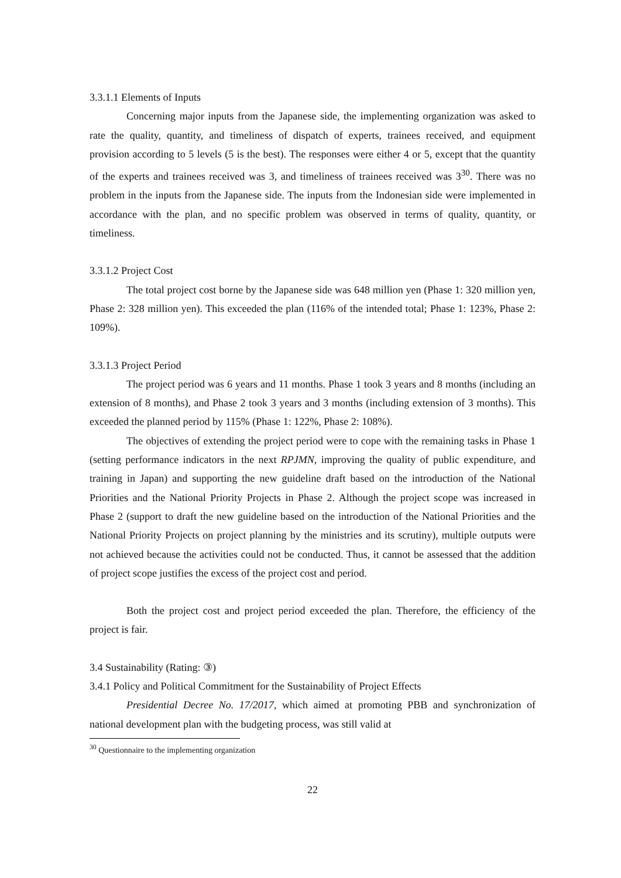3.3.1.1 Elements of Inputs
Concerning major inputs from the Japanese side, the implementing organization was asked to rate the quality, quantity, and timeliness of dispatch of experts, trainees received, and equipment provision according to 5 levels (5 is the best). The responses were either 4 or 5, except that the quantity of the experts and trainees received was 3, and timeliness of trainees received was 3<sup>30</sup>. There was no problem in the inputs from the Japanese side. The inputs from the Indonesian side were implemented in accordance with the plan, and no specific problem was observed in terms of quality, quantity, or timeliness.
3.3.1.2 Project Cost
The total project cost borne by the Japanese side was 648 million yen (Phase 1: 320 million yen, Phase 2: 328 million yen). This exceeded the plan (116% of the intended total; Phase 1: 123%, Phase 2: 109%).
3.3.1.3 Project Period
The project period was 6 years and 11 months. Phase 1 took 3 years and 8 months (including an extension of 8 months), and Phase 2 took 3 years and 3 months (including extension of 3 months). This exceeded the planned period by 115% (Phase 1: 122%, Phase 2: 108%).
The objectives of extending the project period were to cope with the remaining tasks in Phase 1 (setting performance indicators in the next RPJMN, improving the quality of public expenditure, and training in Japan) and supporting the new guideline draft based on the introduction of the National Priorities and the National Priority Projects in Phase 2. Although the project scope was increased in Phase 2 (support to draft the new guideline based on the introduction of the National Priorities and the National Priority Projects on project planning by the ministries and its scrutiny), multiple outputs were not achieved because the activities could not be conducted. Thus, it cannot be assessed that the addition of project scope justifies the excess of the project cost and period.
Both the project cost and project period exceeded the plan. Therefore, the efficiency of the project is fair.
3.4 Sustainability (Rating: ③)
3.4.1 Policy and Political Commitment for the Sustainability of Project Effects
Presidential Decree No. 17/2017, which aimed at promoting PBB and synchronization of national development plan with the budgeting process, was still valid at
<sup>30</sup> Questionnaire to the implementing organization
22